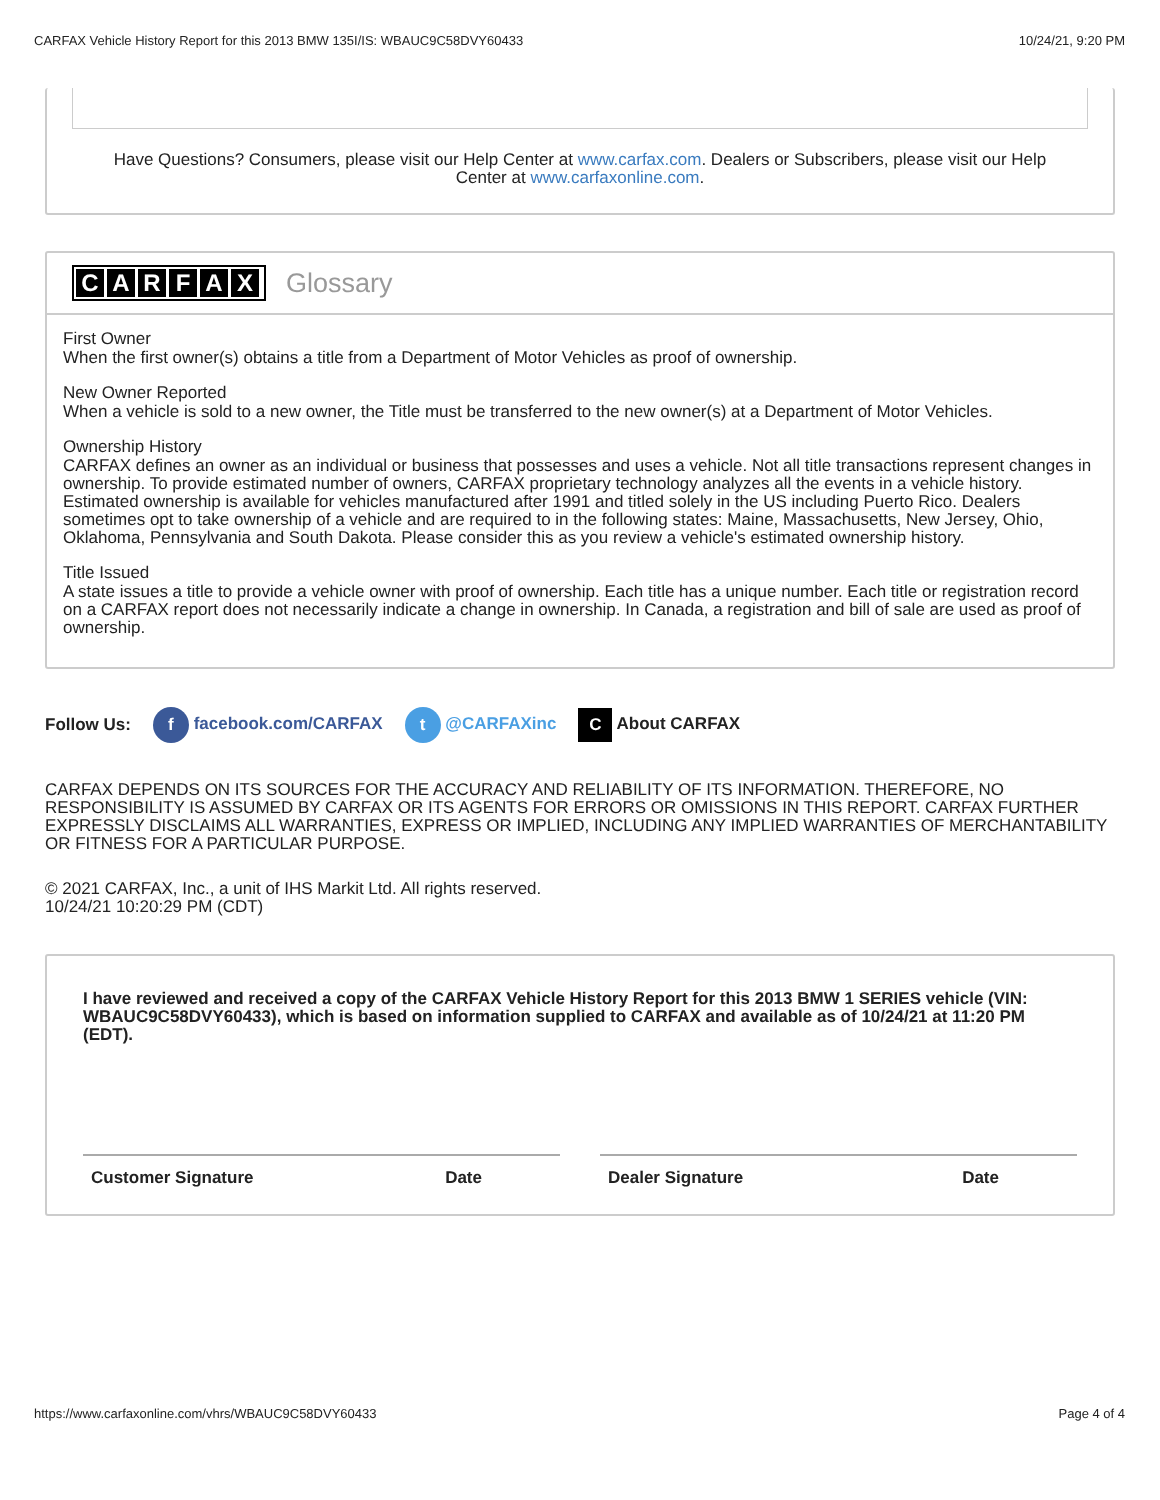CARFAX Vehicle History Report for this 2013 BMW 135I/IS: WBAUC9C58DVY60433 10/24/21, 9:20 PM
Have Questions? Consumers, please visit our Help Center at www.carfax.com. Dealers or Subscribers, please visit our Help Center at www.carfaxonline.com.
CARFAX Glossary
First Owner
When the first owner(s) obtains a title from a Department of Motor Vehicles as proof of ownership.
New Owner Reported
When a vehicle is sold to a new owner, the Title must be transferred to the new owner(s) at a Department of Motor Vehicles.
Ownership History
CARFAX defines an owner as an individual or business that possesses and uses a vehicle. Not all title transactions represent changes in ownership. To provide estimated number of owners, CARFAX proprietary technology analyzes all the events in a vehicle history. Estimated ownership is available for vehicles manufactured after 1991 and titled solely in the US including Puerto Rico. Dealers sometimes opt to take ownership of a vehicle and are required to in the following states: Maine, Massachusetts, New Jersey, Ohio, Oklahoma, Pennsylvania and South Dakota. Please consider this as you review a vehicle's estimated ownership history.
Title Issued
A state issues a title to provide a vehicle owner with proof of ownership. Each title has a unique number. Each title or registration record on a CARFAX report does not necessarily indicate a change in ownership. In Canada, a registration and bill of sale are used as proof of ownership.
Follow Us: f facebook.com/CARFAX t @CARFAXinc C About CARFAX
CARFAX DEPENDS ON ITS SOURCES FOR THE ACCURACY AND RELIABILITY OF ITS INFORMATION. THEREFORE, NO RESPONSIBILITY IS ASSUMED BY CARFAX OR ITS AGENTS FOR ERRORS OR OMISSIONS IN THIS REPORT. CARFAX FURTHER EXPRESSLY DISCLAIMS ALL WARRANTIES, EXPRESS OR IMPLIED, INCLUDING ANY IMPLIED WARRANTIES OF MERCHANTABILITY OR FITNESS FOR A PARTICULAR PURPOSE.
© 2021 CARFAX, Inc., a unit of IHS Markit Ltd. All rights reserved.
10/24/21 10:20:29 PM (CDT)
I have reviewed and received a copy of the CARFAX Vehicle History Report for this 2013 BMW 1 SERIES vehicle (VIN: WBAUC9C58DVY60433), which is based on information supplied to CARFAX and available as of 10/24/21 at 11:20 PM (EDT).
Customer Signature Date Dealer Signature Date
https://www.carfaxonline.com/vhrs/WBAUC9C58DVY60433 Page 4 of 4